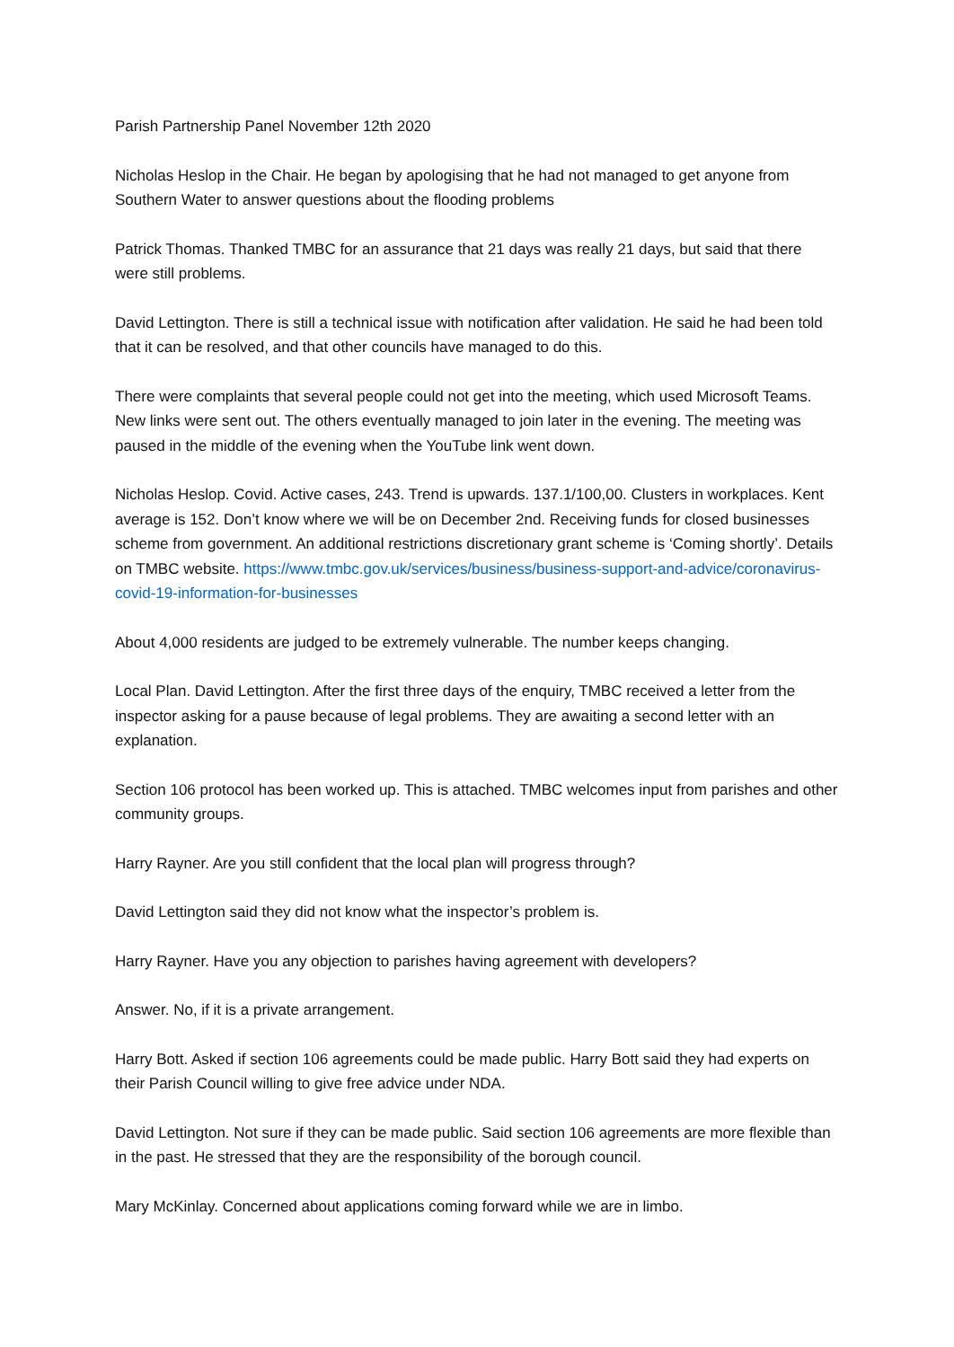Parish Partnership Panel November 12th 2020
Nicholas Heslop in the Chair. He began by apologising that he had not managed to get anyone from Southern Water to answer questions about the flooding problems
Patrick Thomas. Thanked TMBC for an assurance that 21 days was really 21 days, but said that there were still problems.
David Lettington. There is still a technical issue with notification after validation. He said he had been told that it can be resolved, and that other councils have managed to do this.
There were complaints that several people could not get into the meeting, which used Microsoft Teams. New links were sent out. The others eventually managed to join later in the evening. The meeting was paused in the middle of the evening when the YouTube link went down.
Nicholas Heslop. Covid. Active cases, 243. Trend is upwards. 137.1/100,00. Clusters in workplaces. Kent average is 152. Don’t know where we will be on December 2nd. Receiving funds for closed businesses scheme from government. An additional restrictions discretionary grant scheme is ‘Coming shortly’. Details on TMBC website. https://www.tmbc.gov.uk/services/business/business-support-and-advice/coronavirus-covid-19-information-for-businesses
About 4,000 residents are judged to be extremely vulnerable. The number keeps changing.
Local Plan. David Lettington. After the first three days of the enquiry, TMBC received a letter from the inspector asking for a pause because of legal problems. They are awaiting a second letter with an explanation.
Section 106 protocol has been worked up. This is attached. TMBC welcomes input from parishes and other community groups.
Harry Rayner. Are you still confident that the local plan will progress through?
David Lettington said they did not know what the inspector’s problem is.
Harry Rayner. Have you any objection to parishes having agreement with developers?
Answer. No, if it is a private arrangement.
Harry Bott. Asked if section 106 agreements could be made public. Harry Bott said they had experts on their Parish Council willing to give free advice under NDA.
David Lettington. Not sure if they can be made public. Said section 106 agreements are more flexible than in the past. He stressed that they are the responsibility of the borough council.
Mary McKinlay. Concerned about applications coming forward while we are in limbo.